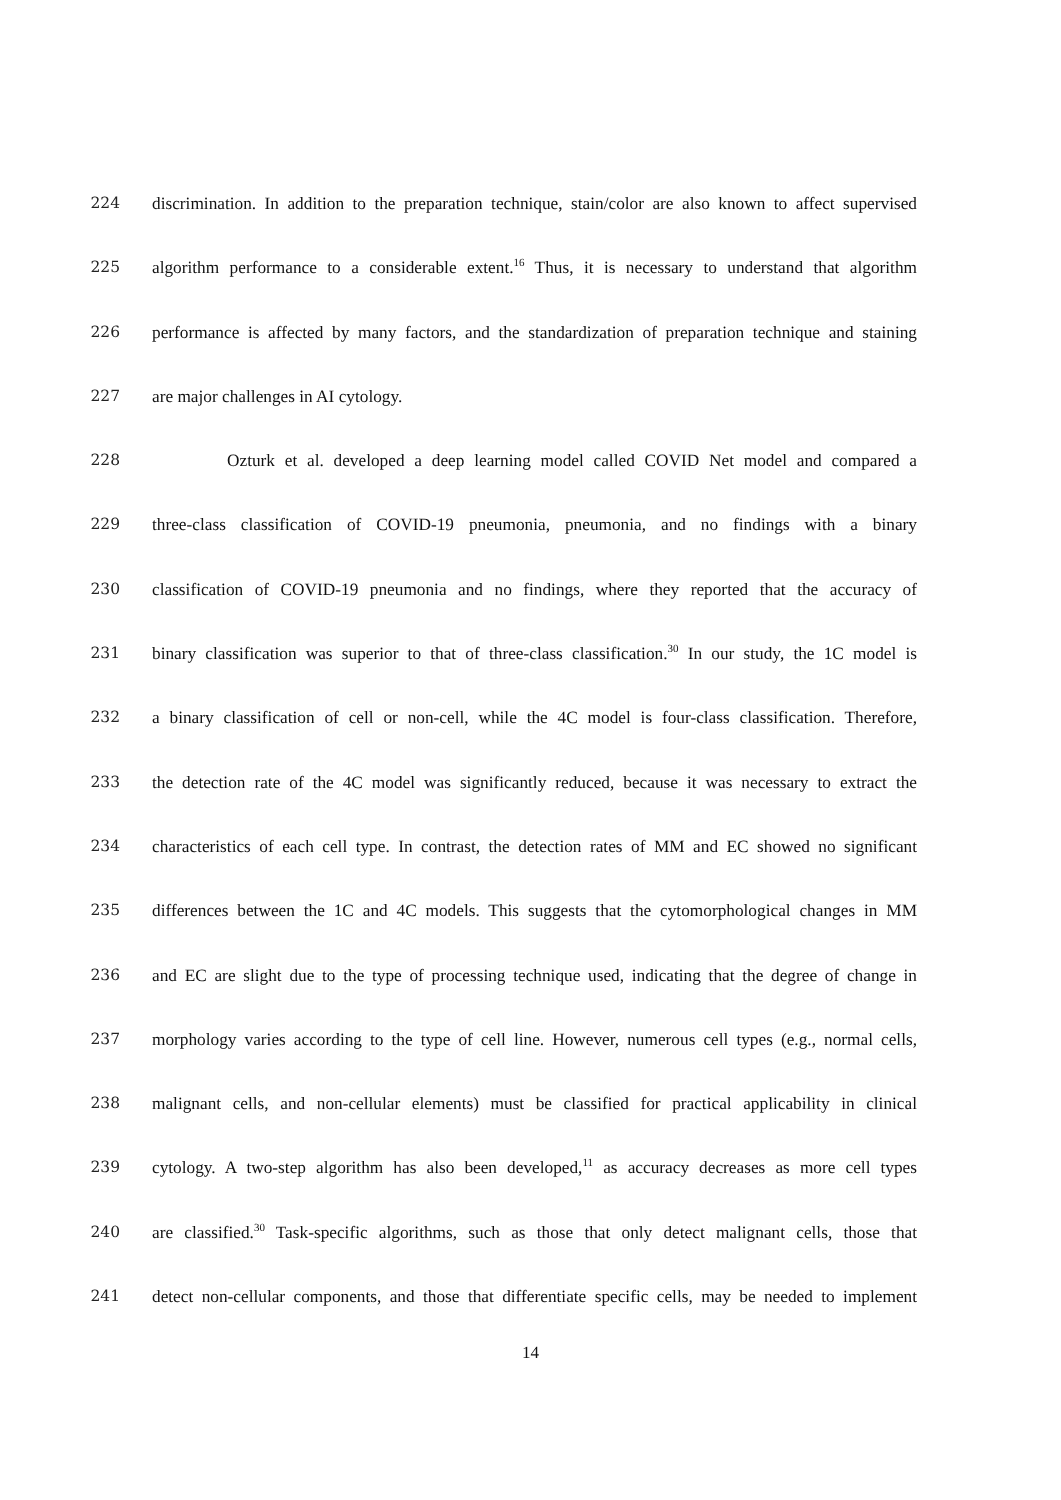224 discrimination. In addition to the preparation technique, stain/color are also known to affect supervised
225 algorithm performance to a considerable extent.<sup>16</sup> Thus, it is necessary to understand that algorithm
226 performance is affected by many factors, and the standardization of preparation technique and staining
227 are major challenges in AI cytology.
228 Ozturk et al. developed a deep learning model called COVID Net model and compared a
229 three-class classification of COVID-19 pneumonia, pneumonia, and no findings with a binary
230 classification of COVID-19 pneumonia and no findings, where they reported that the accuracy of
231 binary classification was superior to that of three-class classification.<sup>30</sup> In our study, the 1C model is
232 a binary classification of cell or non-cell, while the 4C model is four-class classification. Therefore,
233 the detection rate of the 4C model was significantly reduced, because it was necessary to extract the
234 characteristics of each cell type. In contrast, the detection rates of MM and EC showed no significant
235 differences between the 1C and 4C models. This suggests that the cytomorphological changes in MM
236 and EC are slight due to the type of processing technique used, indicating that the degree of change in
237 morphology varies according to the type of cell line. However, numerous cell types (e.g., normal cells,
238 malignant cells, and non-cellular elements) must be classified for practical applicability in clinical
239 cytology. A two-step algorithm has also been developed,<sup>11</sup> as accuracy decreases as more cell types
240 are classified.<sup>30</sup> Task-specific algorithms, such as those that only detect malignant cells, those that
241 detect non-cellular components, and those that differentiate specific cells, may be needed to implement
14